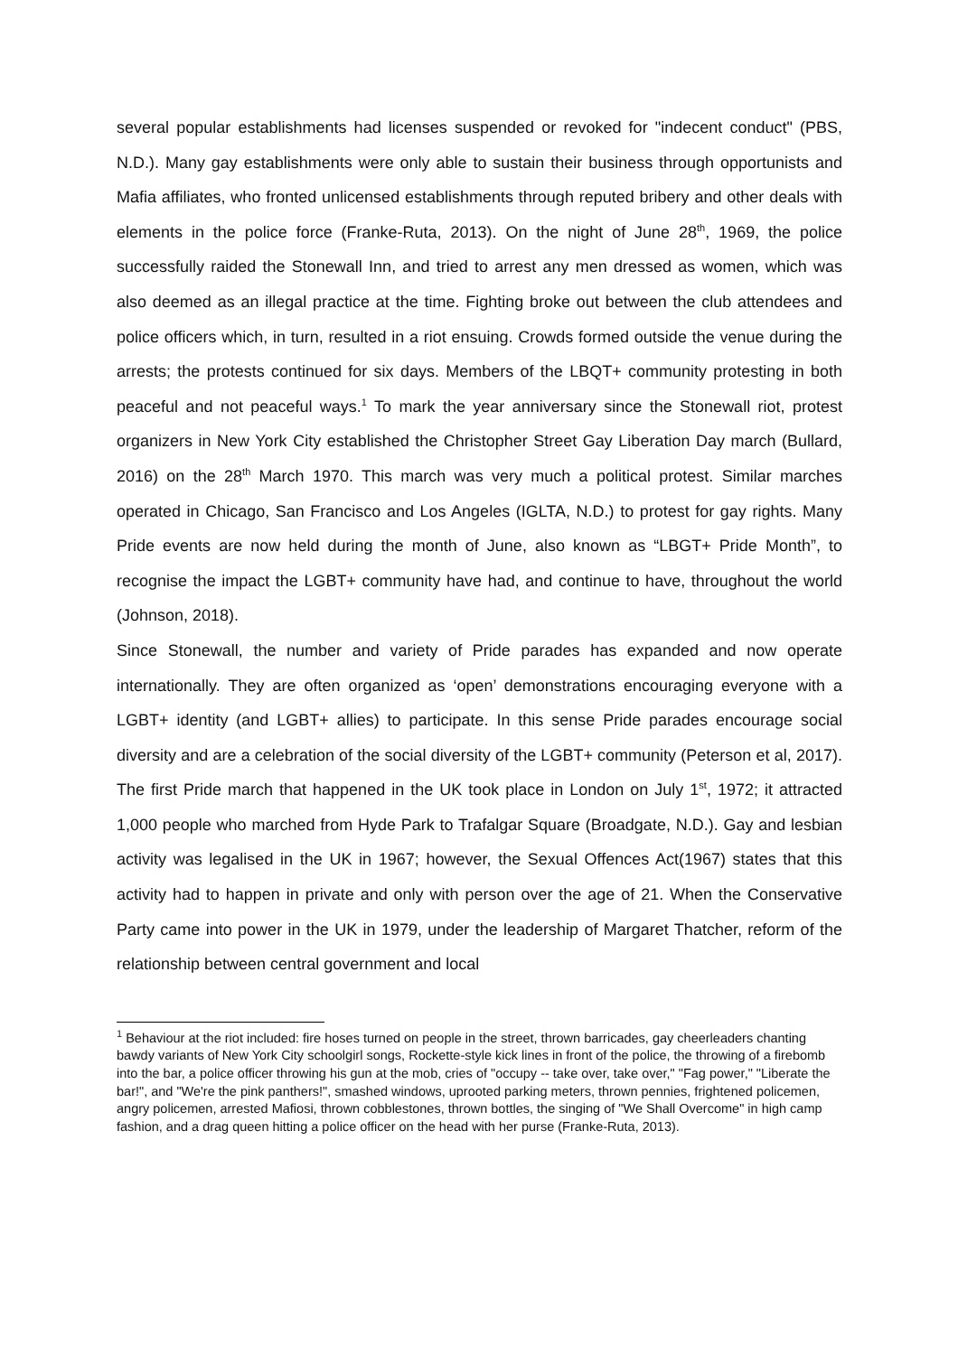several popular establishments had licenses suspended or revoked for "indecent conduct" (PBS, N.D.). Many gay establishments were only able to sustain their business through opportunists and Mafia affiliates, who fronted unlicensed establishments through reputed bribery and other deals with elements in the police force (Franke-Ruta, 2013). On the night of June 28<sup>th</sup>, 1969, the police successfully raided the Stonewall Inn, and tried to arrest any men dressed as women, which was also deemed as an illegal practice at the time. Fighting broke out between the club attendees and police officers which, in turn, resulted in a riot ensuing. Crowds formed outside the venue during the arrests; the protests continued for six days. Members of the LBQT+ community protesting in both peaceful and not peaceful ways.<sup>1</sup> To mark the year anniversary since the Stonewall riot, protest organizers in New York City established the Christopher Street Gay Liberation Day march (Bullard, 2016) on the 28<sup>th</sup> March 1970. This march was very much a political protest. Similar marches operated in Chicago, San Francisco and Los Angeles (IGLTA, N.D.) to protest for gay rights. Many Pride events are now held during the month of June, also known as “LBGT+ Pride Month”, to recognise the impact the LGBT+ community have had, and continue to have, throughout the world (Johnson, 2018).
Since Stonewall, the number and variety of Pride parades has expanded and now operate internationally. They are often organized as ‘open’ demonstrations encouraging everyone with a LGBT+ identity (and LGBT+ allies) to participate. In this sense Pride parades encourage social diversity and are a celebration of the social diversity of the LGBT+ community (Peterson et al, 2017). The first Pride march that happened in the UK took place in London on July 1<sup>st</sup>, 1972; it attracted 1,000 people who marched from Hyde Park to Trafalgar Square (Broadgate, N.D.). Gay and lesbian activity was legalised in the UK in 1967; however, the Sexual Offences Act(1967) states that this activity had to happen in private and only with person over the age of 21. When the Conservative Party came into power in the UK in 1979, under the leadership of Margaret Thatcher, reform of the relationship between central government and local
<sup>1</sup> Behaviour at the riot included: fire hoses turned on people in the street, thrown barricades, gay cheerleaders chanting bawdy variants of New York City schoolgirl songs, Rockette-style kick lines in front of the police, the throwing of a firebomb into the bar, a police officer throwing his gun at the mob, cries of "occupy -- take over, take over," "Fag power," "Liberate the bar!", and "We're the pink panthers!", smashed windows, uprooted parking meters, thrown pennies, frightened policemen, angry policemen, arrested Mafiosi, thrown cobblestones, thrown bottles, the singing of "We Shall Overcome" in high camp fashion, and a drag queen hitting a police officer on the head with her purse (Franke-Ruta, 2013).